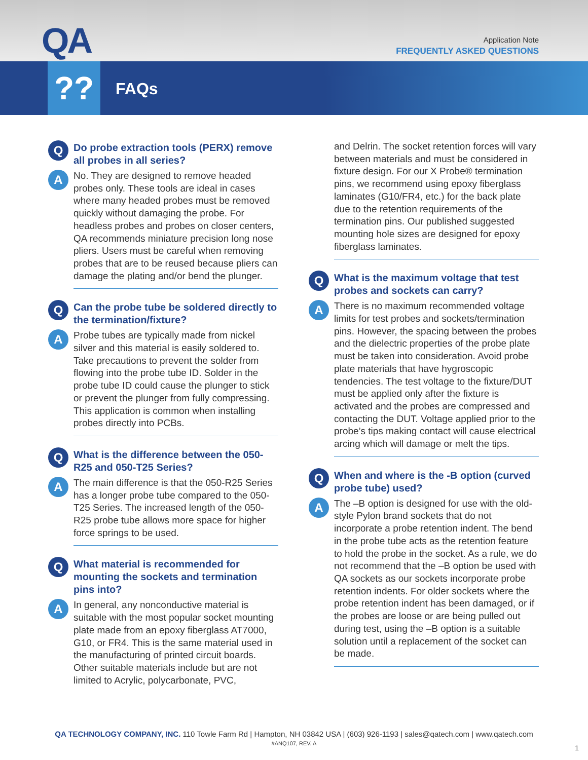QA
Application Note
FREQUENTLY ASKED QUESTIONS
?? FAQs
Q
Do probe extraction tools (PERX) remove all probes in all series?
A
No. They are designed to remove headed probes only. These tools are ideal in cases where many headed probes must be removed quickly without damaging the probe. For headless probes and probes on closer centers, QA recommends miniature precision long nose pliers. Users must be careful when removing probes that are to be reused because pliers can damage the plating and/or bend the plunger.
Q
Can the probe tube be soldered directly to the termination/fixture?
A
Probe tubes are typically made from nickel silver and this material is easily soldered to. Take precautions to prevent the solder from flowing into the probe tube ID. Solder in the probe tube ID could cause the plunger to stick or prevent the plunger from fully compressing. This application is common when installing probes directly into PCBs.
Q
What is the difference between the 050-R25 and 050-T25 Series?
A
The main difference is that the 050-R25 Series has a longer probe tube compared to the 050-T25 Series. The increased length of the 050-R25 probe tube allows more space for higher force springs to be used.
Q
What material is recommended for mounting the sockets and termination pins into?
A
In general, any nonconductive material is suitable with the most popular socket mounting plate made from an epoxy fiberglass AT7000, G10, or FR4. This is the same material used in the manufacturing of printed circuit boards. Other suitable materials include but are not limited to Acrylic, polycarbonate, PVC,
and Delrin. The socket retention forces will vary between materials and must be considered in fixture design. For our X Probe® termination pins, we recommend using epoxy fiberglass laminates (G10/FR4, etc.) for the back plate due to the retention requirements of the termination pins. Our published suggested mounting hole sizes are designed for epoxy fiberglass laminates.
Q
What is the maximum voltage that test probes and sockets can carry?
A
There is no maximum recommended voltage limits for test probes and sockets/termination pins. However, the spacing between the probes and the dielectric properties of the probe plate must be taken into consideration. Avoid probe plate materials that have hygroscopic tendencies. The test voltage to the fixture/DUT must be applied only after the fixture is activated and the probes are compressed and contacting the DUT. Voltage applied prior to the probe’s tips making contact will cause electrical arcing which will damage or melt the tips.
Q
When and where is the -B option (curved probe tube) used?
A
The –B option is designed for use with the old-style Pylon brand sockets that do not incorporate a probe retention indent. The bend in the probe tube acts as the retention feature to hold the probe in the socket. As a rule, we do not recommend that the –B option be used with QA sockets as our sockets incorporate probe retention indents. For older sockets where the probe retention indent has been damaged, or if the probes are loose or are being pulled out during test, using the –B option is a suitable solution until a replacement of the socket can be made.
QA TECHNOLOGY COMPANY, INC. 110 Towle Farm Rd | Hampton, NH 03842 USA | (603) 926-1193 | sales@qatech.com | www.qatech.com
#ANQ107, REV. A
1